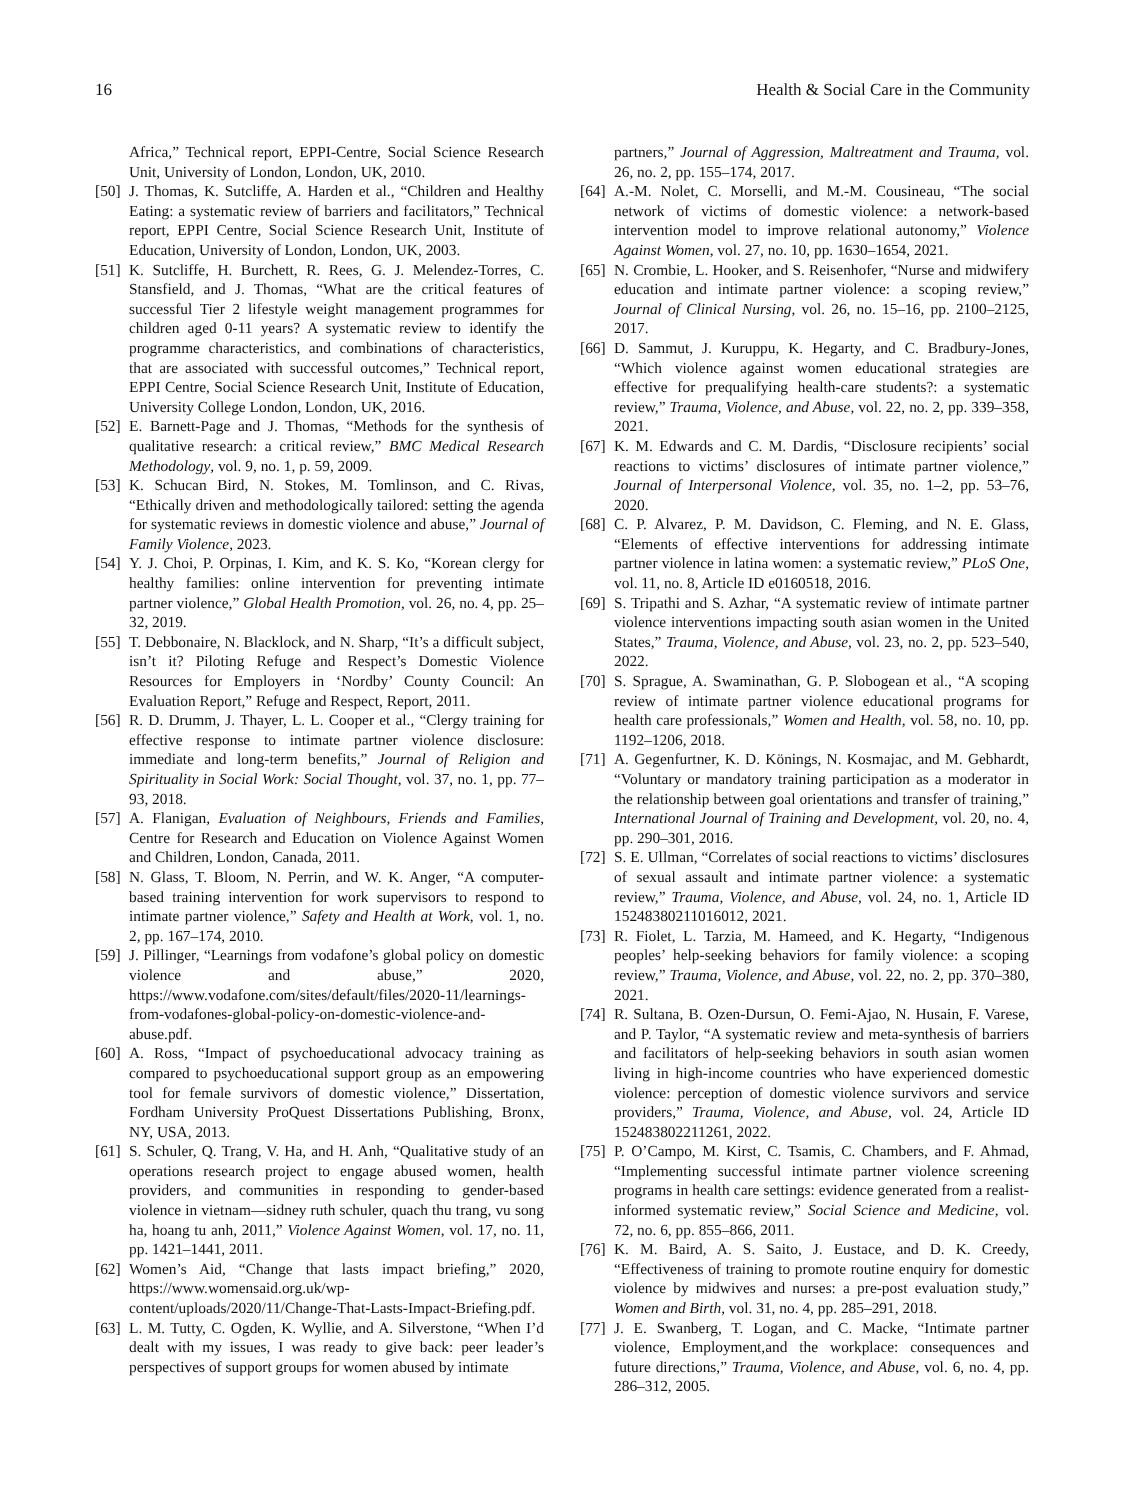16 Health & Social Care in the Community
Africa,” Technical report, EPPI-Centre, Social Science Research Unit, University of London, London, UK, 2010.
[50] J. Thomas, K. Sutcliffe, A. Harden et al., “Children and Healthy Eating: a systematic review of barriers and facilitators,” Technical report, EPPI Centre, Social Science Research Unit, Institute of Education, University of London, London, UK, 2003.
[51] K. Sutcliffe, H. Burchett, R. Rees, G. J. Melendez-Torres, C. Stansfield, and J. Thomas, “What are the critical features of successful Tier 2 lifestyle weight management programmes for children aged 0-11 years? A systematic review to identify the programme characteristics, and combinations of characteristics, that are associated with successful outcomes,” Technical report, EPPI Centre, Social Science Research Unit, Institute of Education, University College London, London, UK, 2016.
[52] E. Barnett-Page and J. Thomas, “Methods for the synthesis of qualitative research: a critical review,” BMC Medical Research Methodology, vol. 9, no. 1, p. 59, 2009.
[53] K. Schucan Bird, N. Stokes, M. Tomlinson, and C. Rivas, “Ethically driven and methodologically tailored: setting the agenda for systematic reviews in domestic violence and abuse,” Journal of Family Violence, 2023.
[54] Y. J. Choi, P. Orpinas, I. Kim, and K. S. Ko, “Korean clergy for healthy families: online intervention for preventing intimate partner violence,” Global Health Promotion, vol. 26, no. 4, pp. 25–32, 2019.
[55] T. Debbonaire, N. Blacklock, and N. Sharp, “It’s a difficult subject, isn’t it? Piloting Refuge and Respect’s Domestic Violence Resources for Employers in ‘Nordby’ County Council: An Evaluation Report,” Refuge and Respect, Report, 2011.
[56] R. D. Drumm, J. Thayer, L. L. Cooper et al., “Clergy training for effective response to intimate partner violence disclosure: immediate and long-term benefits,” Journal of Religion and Spirituality in Social Work: Social Thought, vol. 37, no. 1, pp. 77–93, 2018.
[57] A. Flanigan, Evaluation of Neighbours, Friends and Families, Centre for Research and Education on Violence Against Women and Children, London, Canada, 2011.
[58] N. Glass, T. Bloom, N. Perrin, and W. K. Anger, “A computer-based training intervention for work supervisors to respond to intimate partner violence,” Safety and Health at Work, vol. 1, no. 2, pp. 167–174, 2010.
[59] J. Pillinger, “Learnings from vodafone’s global policy on domestic violence and abuse,” 2020, https://www.vodafone.com/sites/default/files/2020-11/learnings-from-vodafones-global-policy-on-domestic-violence-and-abuse.pdf.
[60] A. Ross, “Impact of psychoeducational advocacy training as compared to psychoeducational support group as an empowering tool for female survivors of domestic violence,” Dissertation, Fordham University ProQuest Dissertations Publishing, Bronx, NY, USA, 2013.
[61] S. Schuler, Q. Trang, V. Ha, and H. Anh, “Qualitative study of an operations research project to engage abused women, health providers, and communities in responding to gender-based violence in vietnam—sidney ruth schuler, quach thu trang, vu song ha, hoang tu anh, 2011,” Violence Against Women, vol. 17, no. 11, pp. 1421–1441, 2011.
[62] Women’s Aid, “Change that lasts impact briefing,” 2020, https://www.womensaid.org.uk/wp-content/uploads/2020/11/Change-That-Lasts-Impact-Briefing.pdf.
[63] L. M. Tutty, C. Ogden, K. Wyllie, and A. Silverstone, “When I’d dealt with my issues, I was ready to give back: peer leader’s perspectives of support groups for women abused by intimate
partners,” Journal of Aggression, Maltreatment and Trauma, vol. 26, no. 2, pp. 155–174, 2017.
[64] A.-M. Nolet, C. Morselli, and M.-M. Cousineau, “The social network of victims of domestic violence: a network-based intervention model to improve relational autonomy,” Violence Against Women, vol. 27, no. 10, pp. 1630–1654, 2021.
[65] N. Crombie, L. Hooker, and S. Reisenhofer, “Nurse and midwifery education and intimate partner violence: a scoping review,” Journal of Clinical Nursing, vol. 26, no. 15–16, pp. 2100–2125, 2017.
[66] D. Sammut, J. Kuruppu, K. Hegarty, and C. Bradbury-Jones, “Which violence against women educational strategies are effective for prequalifying health-care students?: a systematic review,” Trauma, Violence, and Abuse, vol. 22, no. 2, pp. 339–358, 2021.
[67] K. M. Edwards and C. M. Dardis, “Disclosure recipients’ social reactions to victims’ disclosures of intimate partner violence,” Journal of Interpersonal Violence, vol. 35, no. 1–2, pp. 53–76, 2020.
[68] C. P. Alvarez, P. M. Davidson, C. Fleming, and N. E. Glass, “Elements of effective interventions for addressing intimate partner violence in latina women: a systematic review,” PLoS One, vol. 11, no. 8, Article ID e0160518, 2016.
[69] S. Tripathi and S. Azhar, “A systematic review of intimate partner violence interventions impacting south asian women in the United States,” Trauma, Violence, and Abuse, vol. 23, no. 2, pp. 523–540, 2022.
[70] S. Sprague, A. Swaminathan, G. P. Slobogean et al., “A scoping review of intimate partner violence educational programs for health care professionals,” Women and Health, vol. 58, no. 10, pp. 1192–1206, 2018.
[71] A. Gegenfurtner, K. D. Könings, N. Kosmajac, and M. Gebhardt, “Voluntary or mandatory training participation as a moderator in the relationship between goal orientations and transfer of training,” International Journal of Training and Development, vol. 20, no. 4, pp. 290–301, 2016.
[72] S. E. Ullman, “Correlates of social reactions to victims’ disclosures of sexual assault and intimate partner violence: a systematic review,” Trauma, Violence, and Abuse, vol. 24, no. 1, Article ID 15248380211016012, 2021.
[73] R. Fiolet, L. Tarzia, M. Hameed, and K. Hegarty, “Indigenous peoples’ help-seeking behaviors for family violence: a scoping review,” Trauma, Violence, and Abuse, vol. 22, no. 2, pp. 370–380, 2021.
[74] R. Sultana, B. Ozen-Dursun, O. Femi-Ajao, N. Husain, F. Varese, and P. Taylor, “A systematic review and meta-synthesis of barriers and facilitators of help-seeking behaviors in south asian women living in high-income countries who have experienced domestic violence: perception of domestic violence survivors and service providers,” Trauma, Violence, and Abuse, vol. 24, Article ID 152483802211261, 2022.
[75] P. O’Campo, M. Kirst, C. Tsamis, C. Chambers, and F. Ahmad, “Implementing successful intimate partner violence screening programs in health care settings: evidence generated from a realist-informed systematic review,” Social Science and Medicine, vol. 72, no. 6, pp. 855–866, 2011.
[76] K. M. Baird, A. S. Saito, J. Eustace, and D. K. Creedy, “Effectiveness of training to promote routine enquiry for domestic violence by midwives and nurses: a pre-post evaluation study,” Women and Birth, vol. 31, no. 4, pp. 285–291, 2018.
[77] J. E. Swanberg, T. Logan, and C. Macke, “Intimate partner violence, Employment,and the workplace: consequences and future directions,” Trauma, Violence, and Abuse, vol. 6, no. 4, pp. 286–312, 2005.